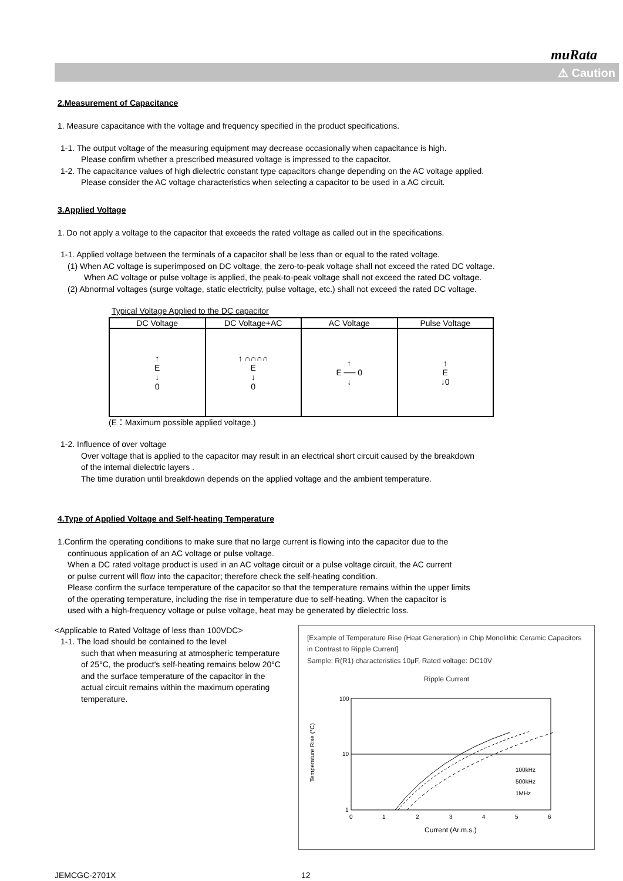muRata
⚠ Caution
2.Measurement of Capacitance
1. Measure capacitance with the voltage and frequency specified in the product specifications.
1-1. The output voltage of the measuring equipment may decrease occasionally when capacitance is high.
Please confirm whether a prescribed measured voltage is impressed to the capacitor.
1-2. The capacitance values of high dielectric constant type capacitors change depending on the AC voltage applied.
Please consider the AC voltage characteristics when selecting a capacitor to be used in a AC circuit.
3.Applied Voltage
1. Do not apply a voltage to the capacitor that exceeds the rated voltage as called out in the specifications.
1-1. Applied voltage between the terminals of a capacitor shall be less than or equal to the rated voltage.
(1) When AC voltage is superimposed on DC voltage, the zero-to-peak voltage shall not exceed the rated DC voltage.
When AC voltage or pulse voltage is applied, the peak-to-peak voltage shall not exceed the rated DC voltage.
(2) Abnormal voltages (surge voltage, static electricity, pulse voltage, etc.) shall not exceed the rated DC voltage.
Typical Voltage Applied to the DC capacitor
| DC Voltage | DC Voltage+AC | AC Voltage | Pulse Voltage |
| --- | --- | --- | --- |
| ↑ E ↓ 0 | ↑ ∩∩∩∩ E ↓ 0 | ↑ E ── 0 ↓ | ↑ E ↓0 |
(E：Maximum possible applied voltage.)
1-2. Influence of over voltage
Over voltage that is applied to the capacitor may result in an electrical short circuit caused by the breakdown
of the internal dielectric layers .
The time duration until breakdown depends on the applied voltage and the ambient temperature.
4.Type of Applied Voltage and Self-heating Temperature
1.Confirm the operating conditions to make sure that no large current is flowing into the capacitor due to the
continuous application of an AC voltage or pulse voltage.
When a DC rated voltage product is used in an AC voltage circuit or a pulse voltage circuit, the AC current
or pulse current will flow into the capacitor; therefore check the self-heating condition.
Please confirm the surface temperature of the capacitor so that the temperature remains within the upper limits
of the operating temperature, including the rise in temperature due to self-heating. When the capacitor is
used with a high-frequency voltage or pulse voltage, heat may be generated by dielectric loss.
<Applicable to Rated Voltage of less than 100VDC>
1-1. The load should be contained to the level
such that when measuring at atmospheric temperature of 25°C, the product's self-heating remains below 20°C and the surface temperature of the capacitor in the actual circuit remains within the maximum operating temperature.
[Example of Temperature Rise (Heat Generation) in Chip Monolithic Ceramic Capacitors in Contrast to Ripple Current]
Sample: R(R1) characteristics 10μF, Rated voltage: DC10V
Ripple Current
Temperature Rise (°C)
100
10
1
100kHz
500kHz
1MHz
0
1
2
3
4
5
6
Current (Ar.m.s.)
JEMCGC-2701X 12